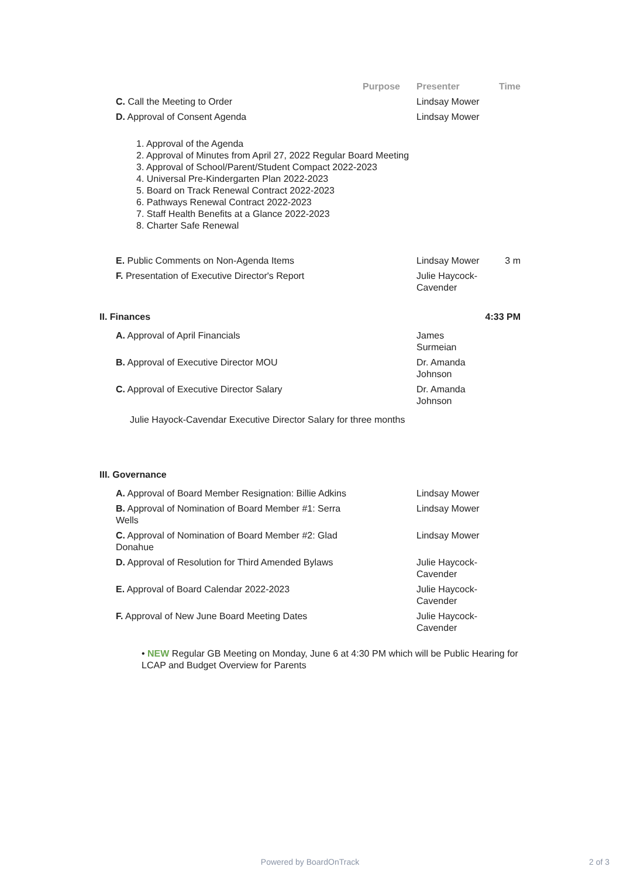| | Purpose | Presenter | Time |
| --- | --- | --- | --- |
| C. Call the Meeting to Order | | Lindsay Mower | |
| D. Approval of Consent Agenda | | Lindsay Mower | |
| 1. Approval of the Agenda 2. Approval of Minutes from April 27, 2022 Regular Board Meeting 3. Approval of School/Parent/Student Compact 2022-2023 4. Universal Pre-Kindergarten Plan 2022-2023 5. Board on Track Renewal Contract 2022-2023 6. Pathways Renewal Contract 2022-2023 7. Staff Health Benefits at a Glance 2022-2023 8. Charter Safe Renewal | | | |
| E. Public Comments on Non-Agenda Items | | Lindsay Mower | 3 m |
| F. Presentation of Executive Director's Report | | Julie Haycock-Cavender | |
| II. Finances | | | 4:33 PM |
| A. Approval of April Financials | | James Surmeian | |
| B. Approval of Executive Director MOU | | Dr. Amanda Johnson | |
| C. Approval of Executive Director Salary | | Dr. Amanda Johnson | |
| Julie Hayock-Cavendar Executive Director Salary for three months | | | |
| III. Governance | | | |
| A. Approval of Board Member Resignation: Billie Adkins | | Lindsay Mower | |
| B. Approval of Nomination of Board Member #1: Serra Wells | | Lindsay Mower | |
| C. Approval of Nomination of Board Member #2: Glad Donahue | | Lindsay Mower | |
| D. Approval of Resolution for Third Amended Bylaws | | Julie Haycock-Cavender | |
| E. Approval of Board Calendar 2022-2023 | | Julie Haycock-Cavender | |
| F. Approval of New June Board Meeting Dates | | Julie Haycock-Cavender | |
| • NEW Regular GB Meeting on Monday, June 6 at 4:30 PM which will be Public Hearing for LCAP and Budget Overview for Parents | | | |
Powered by BoardOnTrack 2 of 3